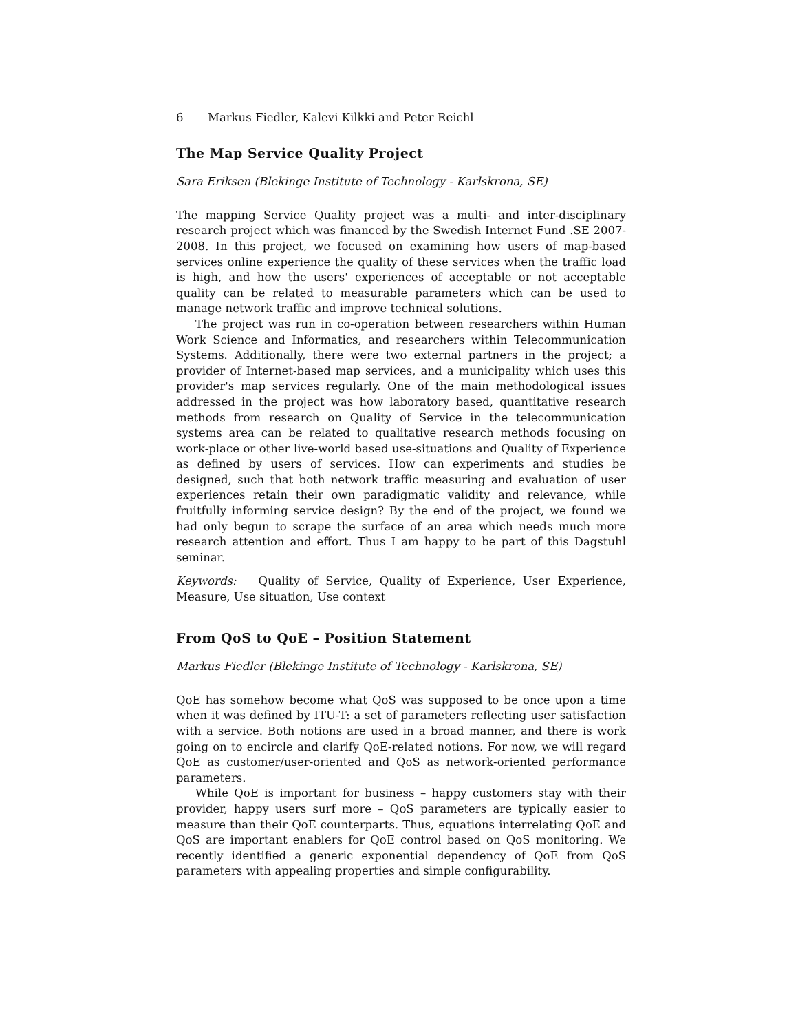6 Markus Fiedler, Kalevi Kilkki and Peter Reichl
The Map Service Quality Project
Sara Eriksen (Blekinge Institute of Technology - Karlskrona, SE)
The mapping Service Quality project was a multi- and inter-disciplinary research project which was financed by the Swedish Internet Fund .SE 2007-2008. In this project, we focused on examining how users of map-based services online experience the quality of these services when the traffic load is high, and how the users' experiences of acceptable or not acceptable quality can be related to measurable parameters which can be used to manage network traffic and improve technical solutions.
The project was run in co-operation between researchers within Human Work Science and Informatics, and researchers within Telecommunication Systems. Additionally, there were two external partners in the project; a provider of Internet-based map services, and a municipality which uses this provider's map services regularly. One of the main methodological issues addressed in the project was how laboratory based, quantitative research methods from research on Quality of Service in the telecommunication systems area can be related to qualitative research methods focusing on work-place or other live-world based use-situations and Quality of Experience as defined by users of services. How can experiments and studies be designed, such that both network traffic measuring and evaluation of user experiences retain their own paradigmatic validity and relevance, while fruitfully informing service design? By the end of the project, we found we had only begun to scrape the surface of an area which needs much more research attention and effort. Thus I am happy to be part of this Dagstuhl seminar.
Keywords: Quality of Service, Quality of Experience, User Experience, Measure, Use situation, Use context
From QoS to QoE – Position Statement
Markus Fiedler (Blekinge Institute of Technology - Karlskrona, SE)
QoE has somehow become what QoS was supposed to be once upon a time when it was defined by ITU-T: a set of parameters reflecting user satisfaction with a service. Both notions are used in a broad manner, and there is work going on to encircle and clarify QoE-related notions. For now, we will regard QoE as customer/user-oriented and QoS as network-oriented performance parameters.
While QoE is important for business – happy customers stay with their provider, happy users surf more – QoS parameters are typically easier to measure than their QoE counterparts. Thus, equations interrelating QoE and QoS are important enablers for QoE control based on QoS monitoring. We recently identified a generic exponential dependency of QoE from QoS parameters with appealing properties and simple configurability.